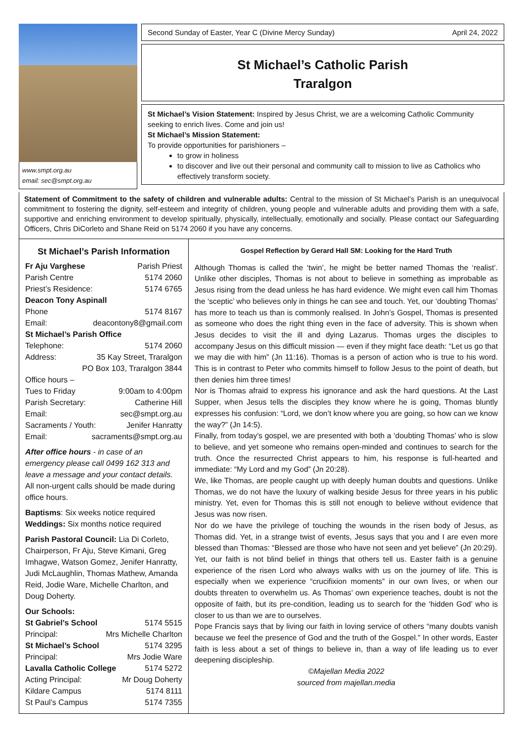www.smpt.org.au
email: sec@smpt.org.au
Second Sunday of Easter, Year C (Divine Mercy Sunday) April 24, 2022
St Michael’s Catholic Parish
Traralgon
St Michael’s Vision Statement: Inspired by Jesus Christ, we are a welcoming Catholic Community seeking to enrich lives. Come and join us!
St Michael’s Mission Statement:
To provide opportunities for parishioners –
to grow in holiness
to discover and live out their personal and community call to mission to live as Catholics who effectively transform society.
Statement of Commitment to the safety of children and vulnerable adults: Central to the mission of St Michael’s Parish is an unequivocal commitment to fostering the dignity, self-esteem and integrity of children, young people and vulnerable adults and providing them with a safe, supportive and enriching environment to develop spiritually, physically, intellectually, emotionally and socially. Please contact our Safeguarding Officers, Chris DiCorleto and Shane Reid on 5174 2060 if you have any concerns.
St Michael’s Parish Information
Fr Aju Varghese Parish Priest
Parish Centre 5174 2060
Priest’s Residence: 5174 6765
Deacon Tony Aspinall
Phone 5174 8167
Email: deacontony8@gmail.com
St Michael’s Parish Office
Telephone: 5174 2060
Address: 35 Kay Street, Traralgon
PO Box 103, Traralgon 3844
Office hours –
Tues to Friday 9:00am to 4:00pm
Parish Secretary: Catherine Hill
Email: sec@smpt.org.au
Sacraments / Youth: Jenifer Hanratty
Email: sacraments@smpt.org.au
After office hours - in case of an emergency please call 0499 162 313 and leave a message and your contact details. All non-urgent calls should be made during office hours.
Baptisms: Six weeks notice required
Weddings: Six months notice required
Parish Pastoral Council: Lia Di Corleto, Chairperson, Fr Aju, Steve Kimani, Greg Imhagwe, Watson Gomez, Jenifer Hanratty, Judi McLaughlin, Thomas Mathew, Amanda Reid, Jodie Ware, Michelle Charlton, and Doug Doherty.
Our Schools:
St Gabriel’s School 5174 5515
Principal: Mrs Michelle Charlton
St Michael’s School 5174 3295
Principal: Mrs Jodie Ware
Lavalla Catholic College 5174 5272
Acting Principal: Mr Doug Doherty
Kildare Campus 5174 8111
St Paul’s Campus 5174 7355
Gospel Reflection by Gerard Hall SM: Looking for the Hard Truth
Although Thomas is called the ‘twin’, he might be better named Thomas the ‘realist’. Unlike other disciples, Thomas is not about to believe in something as improbable as Jesus rising from the dead unless he has hard evidence. We might even call him Thomas the ‘sceptic’ who believes only in things he can see and touch. Yet, our ‘doubting Thomas’ has more to teach us than is commonly realised. In John’s Gospel, Thomas is presented as someone who does the right thing even in the face of adversity. This is shown when Jesus decides to visit the ill and dying Lazarus. Thomas urges the disciples to accompany Jesus on this difficult mission — even if they might face death: “Let us go that we may die with him” (Jn 11:16). Thomas is a person of action who is true to his word. This is in contrast to Peter who commits himself to follow Jesus to the point of death, but then denies him three times!
Nor is Thomas afraid to express his ignorance and ask the hard questions. At the Last Supper, when Jesus tells the disciples they know where he is going, Thomas bluntly expresses his confusion: “Lord, we don’t know where you are going, so how can we know the way?” (Jn 14:5).
Finally, from today’s gospel, we are presented with both a ‘doubting Thomas’ who is slow to believe, and yet someone who remains open-minded and continues to search for the truth. Once the resurrected Christ appears to him, his response is full-hearted and immediate: “My Lord and my God” (Jn 20:28).
We, like Thomas, are people caught up with deeply human doubts and questions. Unlike Thomas, we do not have the luxury of walking beside Jesus for three years in his public ministry. Yet, even for Thomas this is still not enough to believe without evidence that Jesus was now risen.
Nor do we have the privilege of touching the wounds in the risen body of Jesus, as Thomas did. Yet, in a strange twist of events, Jesus says that you and I are even more blessed than Thomas: “Blessed are those who have not seen and yet believe” (Jn 20:29).
Yet, our faith is not blind belief in things that others tell us. Easter faith is a genuine experience of the risen Lord who always walks with us on the journey of life. This is especially when we experience “crucifixion moments” in our own lives, or when our doubts threaten to overwhelm us. As Thomas’ own experience teaches, doubt is not the opposite of faith, but its pre-condition, leading us to search for the ‘hidden God’ who is closer to us than we are to ourselves.
Pope Francis says that by living our faith in loving service of others “many doubts vanish because we feel the presence of God and the truth of the Gospel.” In other words, Easter faith is less about a set of things to believe in, than a way of life leading us to ever deepening discipleship.
©Majellan Media 2022
sourced from majellan.media